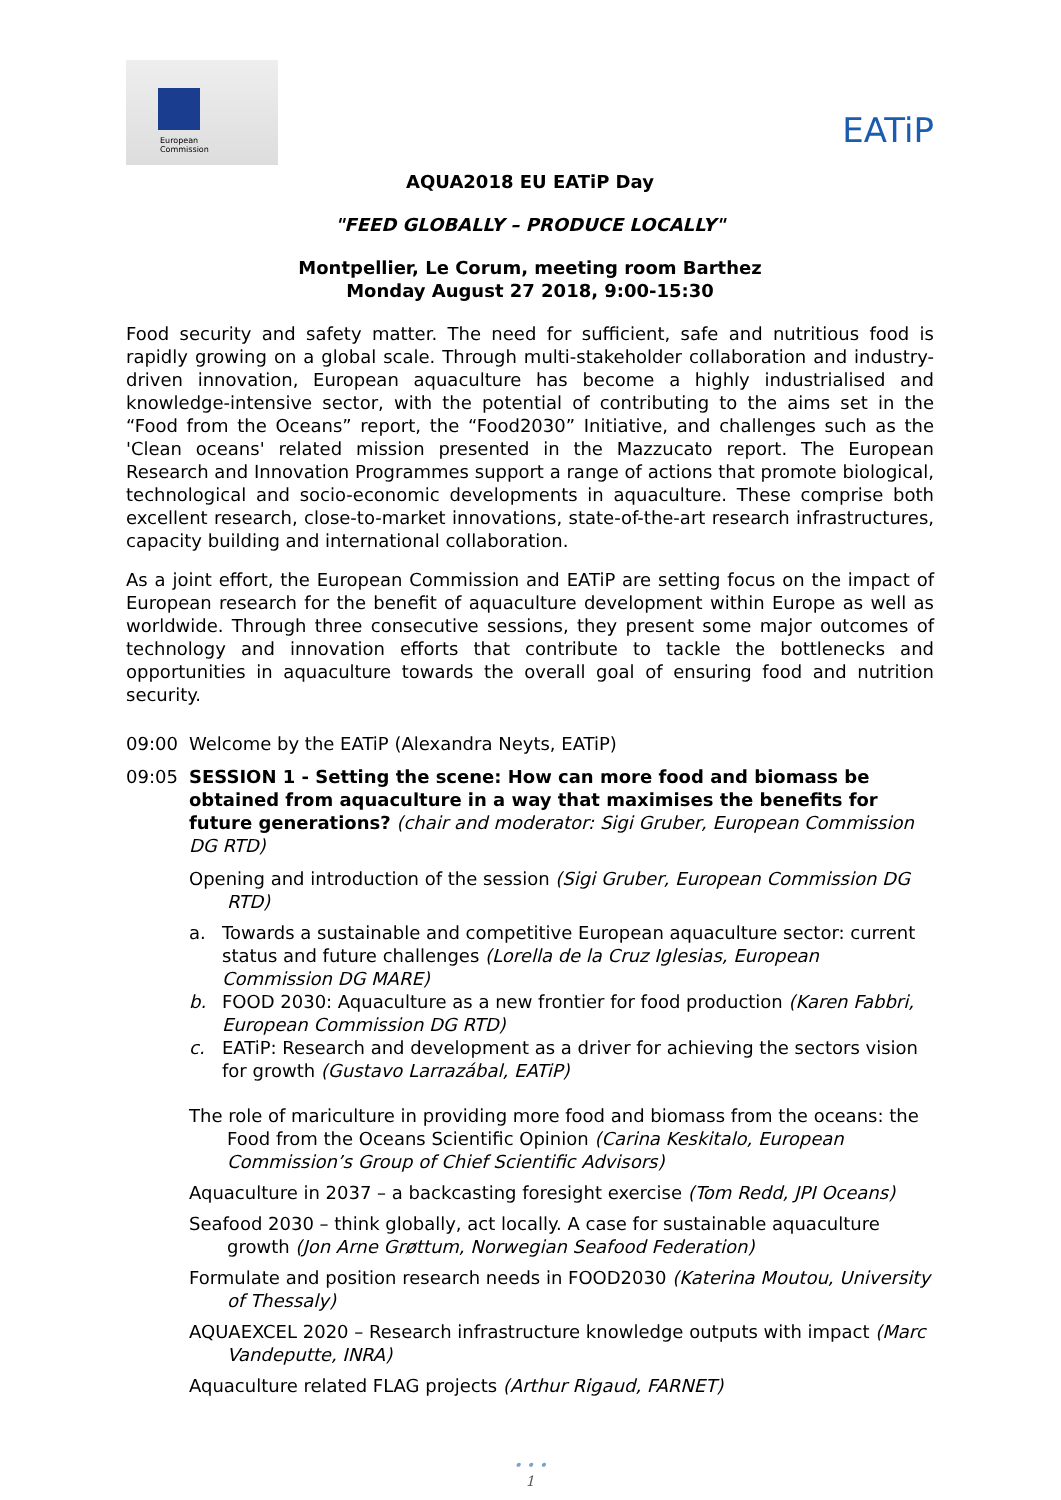European
Commission
EATiP
AQUA2018 EU EATiP Day
"FEED GLOBALLY – PRODUCE LOCALLY"
Montpellier, Le Corum, meeting room Barthez
Monday August 27 2018, 9:00-15:30
Food security and safety matter. The need for sufficient, safe and nutritious food is rapidly growing on a global scale. Through multi-stakeholder collaboration and industry-driven innovation, European aquaculture has become a highly industrialised and knowledge-intensive sector, with the potential of contributing to the aims set in the “Food from the Oceans” report, the “Food2030” Initiative, and challenges such as the 'Clean oceans' related mission presented in the Mazzucato report. The European Research and Innovation Programmes support a range of actions that promote biological, technological and socio-economic developments in aquaculture. These comprise both excellent research, close-to-market innovations, state-of-the-art research infrastructures, capacity building and international collaboration.
As a joint effort, the European Commission and EATiP are setting focus on the impact of European research for the benefit of aquaculture development within Europe as well as worldwide. Through three consecutive sessions, they present some major outcomes of technology and innovation efforts that contribute to tackle the bottlenecks and opportunities in aquaculture towards the overall goal of ensuring food and nutrition security.
09:00 Welcome by the EATiP (Alexandra Neyts, EATiP)
09:05 SESSION 1 - Setting the scene: How can more food and biomass be obtained from aquaculture in a way that maximises the benefits for future generations? (chair and moderator: Sigi Gruber, European Commission DG RTD)
Opening and introduction of the session (Sigi Gruber, European Commission DG RTD)
a. Towards a sustainable and competitive European aquaculture sector: current status and future challenges (Lorella de la Cruz Iglesias, European Commission DG MARE)
b. FOOD 2030: Aquaculture as a new frontier for food production (Karen Fabbri, European Commission DG RTD)
c. EATiP: Research and development as a driver for achieving the sectors vision for growth (Gustavo Larrazábal, EATiP)
The role of mariculture in providing more food and biomass from the oceans: the Food from the Oceans Scientific Opinion (Carina Keskitalo, European Commission’s Group of Chief Scientific Advisors)
Aquaculture in 2037 – a backcasting foresight exercise (Tom Redd, JPI Oceans)
Seafood 2030 – think globally, act locally. A case for sustainable aquaculture growth (Jon Arne Grøttum, Norwegian Seafood Federation)
Formulate and position research needs in FOOD2030 (Katerina Moutou, University of Thessaly)
AQUAEXCEL 2020 – Research infrastructure knowledge outputs with impact (Marc Vandeputte, INRA)
Aquaculture related FLAG projects (Arthur Rigaud, FARNET)
• • •
1